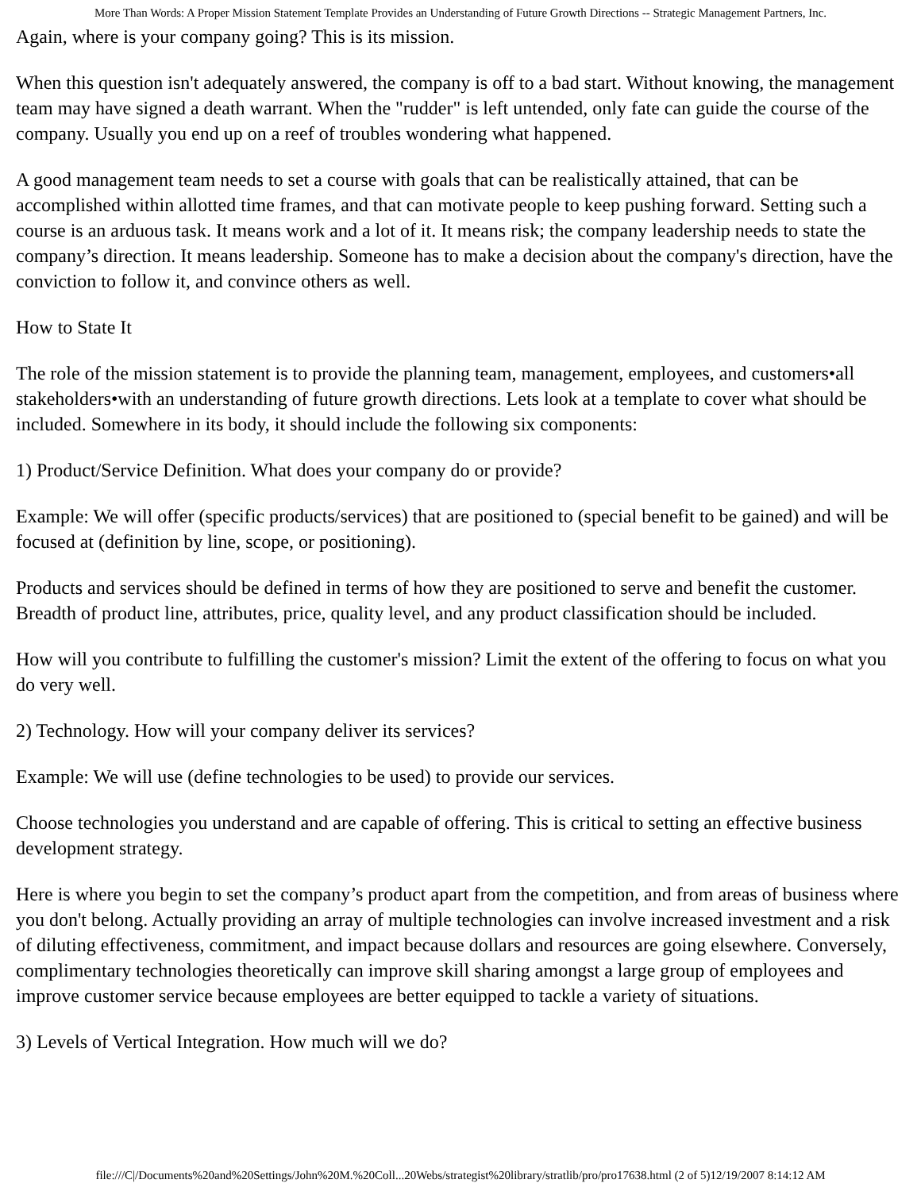More Than Words: A Proper Mission Statement Template Provides an Understanding of Future Growth Directions -- Strategic Management Partners, Inc.
Again, where is your company going? This is its mission.
When this question isn't adequately answered, the company is off to a bad start. Without knowing, the management team may have signed a death warrant. When the "rudder" is left untended, only fate can guide the course of the company. Usually you end up on a reef of troubles wondering what happened.
A good management team needs to set a course with goals that can be realistically attained, that can be accomplished within allotted time frames, and that can motivate people to keep pushing forward. Setting such a course is an arduous task. It means work and a lot of it. It means risk; the company leadership needs to state the company’s direction. It means leadership. Someone has to make a decision about the company's direction, have the conviction to follow it, and convince others as well.
How to State It
The role of the mission statement is to provide the planning team, management, employees, and customers•all stakeholders•with an understanding of future growth directions. Lets look at a template to cover what should be included. Somewhere in its body, it should include the following six components:
1) Product/Service Definition. What does your company do or provide?
Example: We will offer (specific products/services) that are positioned to (special benefit to be gained) and will be focused at (definition by line, scope, or positioning).
Products and services should be defined in terms of how they are positioned to serve and benefit the customer. Breadth of product line, attributes, price, quality level, and any product classification should be included.
How will you contribute to fulfilling the customer's mission? Limit the extent of the offering to focus on what you do very well.
2) Technology. How will your company deliver its services?
Example: We will use (define technologies to be used) to provide our services.
Choose technologies you understand and are capable of offering. This is critical to setting an effective business development strategy.
Here is where you begin to set the company’s product apart from the competition, and from areas of business where you don't belong. Actually providing an array of multiple technologies can involve increased investment and a risk of diluting effectiveness, commitment, and impact because dollars and resources are going elsewhere. Conversely, complimentary technologies theoretically can improve skill sharing amongst a large group of employees and improve customer service because employees are better equipped to tackle a variety of situations.
3) Levels of Vertical Integration. How much will we do?
file:///C|/Documents%20and%20Settings/John%20M.%20Coll...20Webs/strategist%20library/stratlib/pro/pro17638.html (2 of 5)12/19/2007 8:14:12 AM